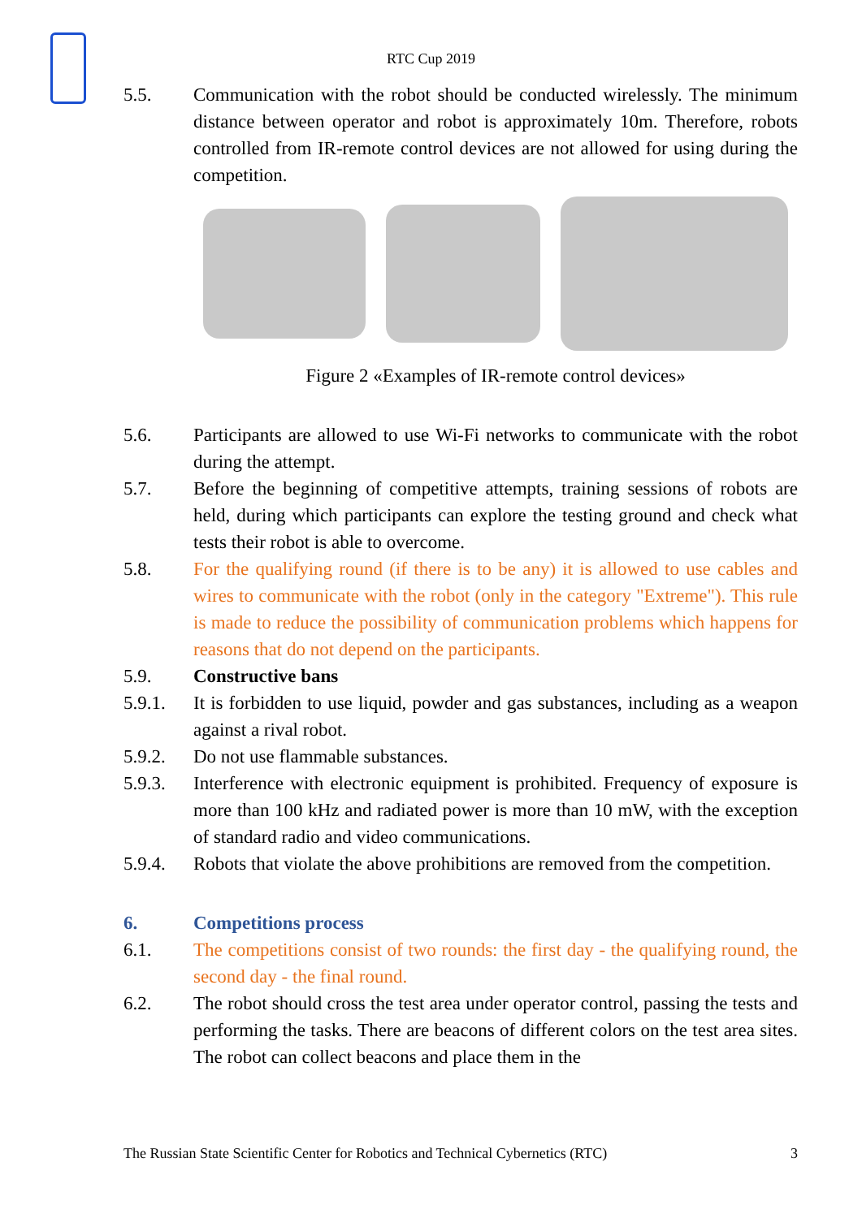RTC Cup 2019
5.5. Communication with the robot should be conducted wirelessly. The minimum distance between operator and robot is approximately 10m. Therefore, robots controlled from IR-remote control devices are not allowed for using during the competition.
Figure 2 «Examples of IR-remote control devices»
5.6. Participants are allowed to use Wi-Fi networks to communicate with the robot during the attempt.
5.7. Before the beginning of competitive attempts, training sessions of robots are held, during which participants can explore the testing ground and check what tests their robot is able to overcome.
5.8. For the qualifying round (if there is to be any) it is allowed to use cables and wires to communicate with the robot (only in the category "Extreme"). This rule is made to reduce the possibility of communication problems which happens for reasons that do not depend on the participants.
5.9. Constructive bans
5.9.1. It is forbidden to use liquid, powder and gas substances, including as a weapon against a rival robot.
5.9.2. Do not use flammable substances.
5.9.3. Interference with electronic equipment is prohibited. Frequency of exposure is more than 100 kHz and radiated power is more than 10 mW, with the exception of standard radio and video communications.
5.9.4. Robots that violate the above prohibitions are removed from the competition.
6. Competitions process
6.1. The competitions consist of two rounds: the first day - the qualifying round, the second day - the final round.
6.2. The robot should cross the test area under operator control, passing the tests and performing the tasks. There are beacons of different colors on the test area sites. The robot can collect beacons and place them in the
The Russian State Scientific Center for Robotics and Technical Cybernetics (RTC) 3